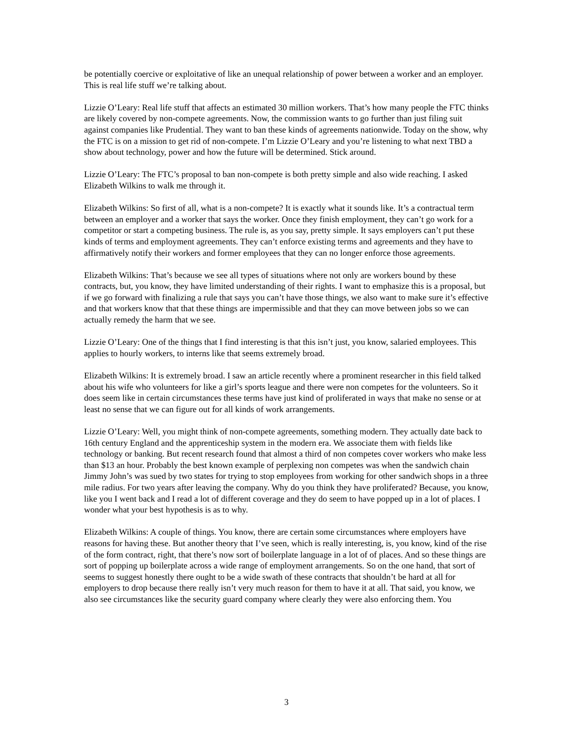be potentially coercive or exploitative of like an unequal relationship of power between a worker and an employer. This is real life stuff we’re talking about.
Lizzie O’Leary: Real life stuff that affects an estimated 30 million workers. That’s how many people the FTC thinks are likely covered by non-compete agreements. Now, the commission wants to go further than just filing suit against companies like Prudential. They want to ban these kinds of agreements nationwide. Today on the show, why the FTC is on a mission to get rid of non-compete. I’m Lizzie O’Leary and you’re listening to what next TBD a show about technology, power and how the future will be determined. Stick around.
Lizzie O’Leary: The FTC’s proposal to ban non-compete is both pretty simple and also wide reaching. I asked Elizabeth Wilkins to walk me through it.
Elizabeth Wilkins: So first of all, what is a non-compete? It is exactly what it sounds like. It’s a contractual term between an employer and a worker that says the worker. Once they finish employment, they can’t go work for a competitor or start a competing business. The rule is, as you say, pretty simple. It says employers can’t put these kinds of terms and employment agreements. They can’t enforce existing terms and agreements and they have to affirmatively notify their workers and former employees that they can no longer enforce those agreements.
Elizabeth Wilkins: That’s because we see all types of situations where not only are workers bound by these contracts, but, you know, they have limited understanding of their rights. I want to emphasize this is a proposal, but if we go forward with finalizing a rule that says you can’t have those things, we also want to make sure it’s effective and that workers know that that these things are impermissible and that they can move between jobs so we can actually remedy the harm that we see.
Lizzie O’Leary: One of the things that I find interesting is that this isn’t just, you know, salaried employees. This applies to hourly workers, to interns like that seems extremely broad.
Elizabeth Wilkins: It is extremely broad. I saw an article recently where a prominent researcher in this field talked about his wife who volunteers for like a girl’s sports league and there were non competes for the volunteers. So it does seem like in certain circumstances these terms have just kind of proliferated in ways that make no sense or at least no sense that we can figure out for all kinds of work arrangements.
Lizzie O’Leary: Well, you might think of non-compete agreements, something modern. They actually date back to 16th century England and the apprenticeship system in the modern era. We associate them with fields like technology or banking. But recent research found that almost a third of non competes cover workers who make less than $13 an hour. Probably the best known example of perplexing non competes was when the sandwich chain Jimmy John’s was sued by two states for trying to stop employees from working for other sandwich shops in a three mile radius. For two years after leaving the company. Why do you think they have proliferated? Because, you know, like you I went back and I read a lot of different coverage and they do seem to have popped up in a lot of places. I wonder what your best hypothesis is as to why.
Elizabeth Wilkins: A couple of things. You know, there are certain some circumstances where employers have reasons for having these. But another theory that I’ve seen, which is really interesting, is, you know, kind of the rise of the form contract, right, that there’s now sort of boilerplate language in a lot of of places. And so these things are sort of popping up boilerplate across a wide range of employment arrangements. So on the one hand, that sort of seems to suggest honestly there ought to be a wide swath of these contracts that shouldn’t be hard at all for employers to drop because there really isn’t very much reason for them to have it at all. That said, you know, we also see circumstances like the security guard company where clearly they were also enforcing them. You
3